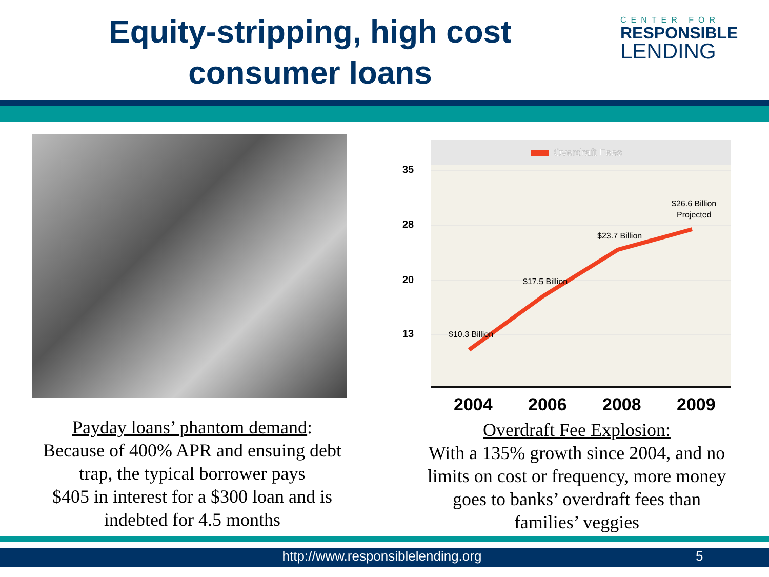Equity-stripping, high cost
consumer loans
CENTER FOR
RESPONSIBLE
LENDING
Payday loans’ phantom demand:
Because of 400% APR and ensuing debt
trap, the typical borrower pays
$405 in interest for a $300 loan and is
indebted for 4.5 months
Overdraft Fees
35
28
20
13
$10.3 Billion
$17.5 Billion
$23.7 Billion
$26.6 Billion
Projected
2004
2006
2008
2009
Overdraft Fee Explosion:
With a 135% growth since 2004, and no
limits on cost or frequency, more money
goes to banks’ overdraft fees than
families’ veggies
http://www.responsiblelending.org 5